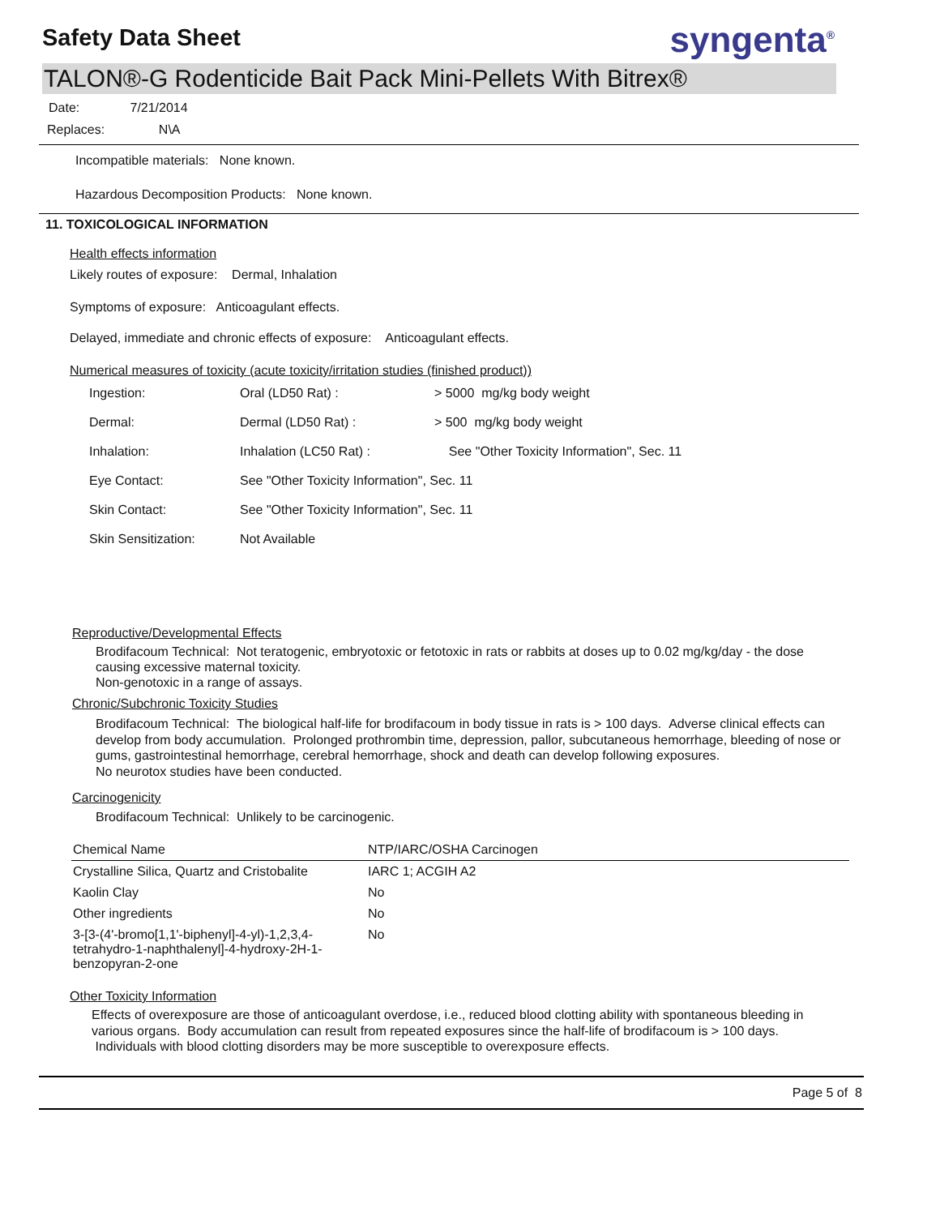Safety Data Sheet
syngenta<sup>®</sup>
TALON®-G Rodenticide Bait Pack Mini-Pellets With Bitrex®
Date: 7/21/2014
Replaces: N\A
Incompatible materials: None known.
Hazardous Decomposition Products: None known.
11. TOXICOLOGICAL INFORMATION
Health effects information
Likely routes of exposure: Dermal, Inhalation
Symptoms of exposure: Anticoagulant effects.
Delayed, immediate and chronic effects of exposure: Anticoagulant effects.
Numerical measures of toxicity (acute toxicity/irritation studies (finished product))
| Ingestion: | Oral (LD50 Rat) : | > 5000 mg/kg body weight |
| Dermal: | Dermal (LD50 Rat) : | > 500 mg/kg body weight |
| Inhalation: | Inhalation (LC50 Rat) : | See "Other Toxicity Information", Sec. 11 |
| Eye Contact: | See "Other Toxicity Information", Sec. 11 | |
| Skin Contact: | See "Other Toxicity Information", Sec. 11 | |
| Skin Sensitization: | Not Available | |
Reproductive/Developmental Effects
Brodifacoum Technical: Not teratogenic, embryotoxic or fetotoxic in rats or rabbits at doses up to 0.02 mg/kg/day - the dose causing excessive maternal toxicity.
Non-genotoxic in a range of assays.
Chronic/Subchronic Toxicity Studies
Brodifacoum Technical: The biological half-life for brodifacoum in body tissue in rats is > 100 days. Adverse clinical effects can develop from body accumulation. Prolonged prothrombin time, depression, pallor, subcutaneous hemorrhage, bleeding of nose or gums, gastrointestinal hemorrhage, cerebral hemorrhage, shock and death can develop following exposures.
No neurotox studies have been conducted.
Carcinogenicity
Brodifacoum Technical: Unlikely to be carcinogenic.
| Chemical Name | NTP/IARC/OSHA Carcinogen |
| --- | --- |
| Crystalline Silica, Quartz and Cristobalite | IARC 1; ACGIH A2 |
| Kaolin Clay | No |
| Other ingredients | No |
| 3-[3-(4'-bromo[1,1'-biphenyl]-4-yl)-1,2,3,4-tetrahydro-1-naphthalenyl]-4-hydroxy-2H-1-benzopyran-2-one | No |
Other Toxicity Information
Effects of overexposure are those of anticoagulant overdose, i.e., reduced blood clotting ability with spontaneous bleeding in various organs. Body accumulation can result from repeated exposures since the half-life of brodifacoum is > 100 days. Individuals with blood clotting disorders may be more susceptible to overexposure effects.
Page 5 of 8